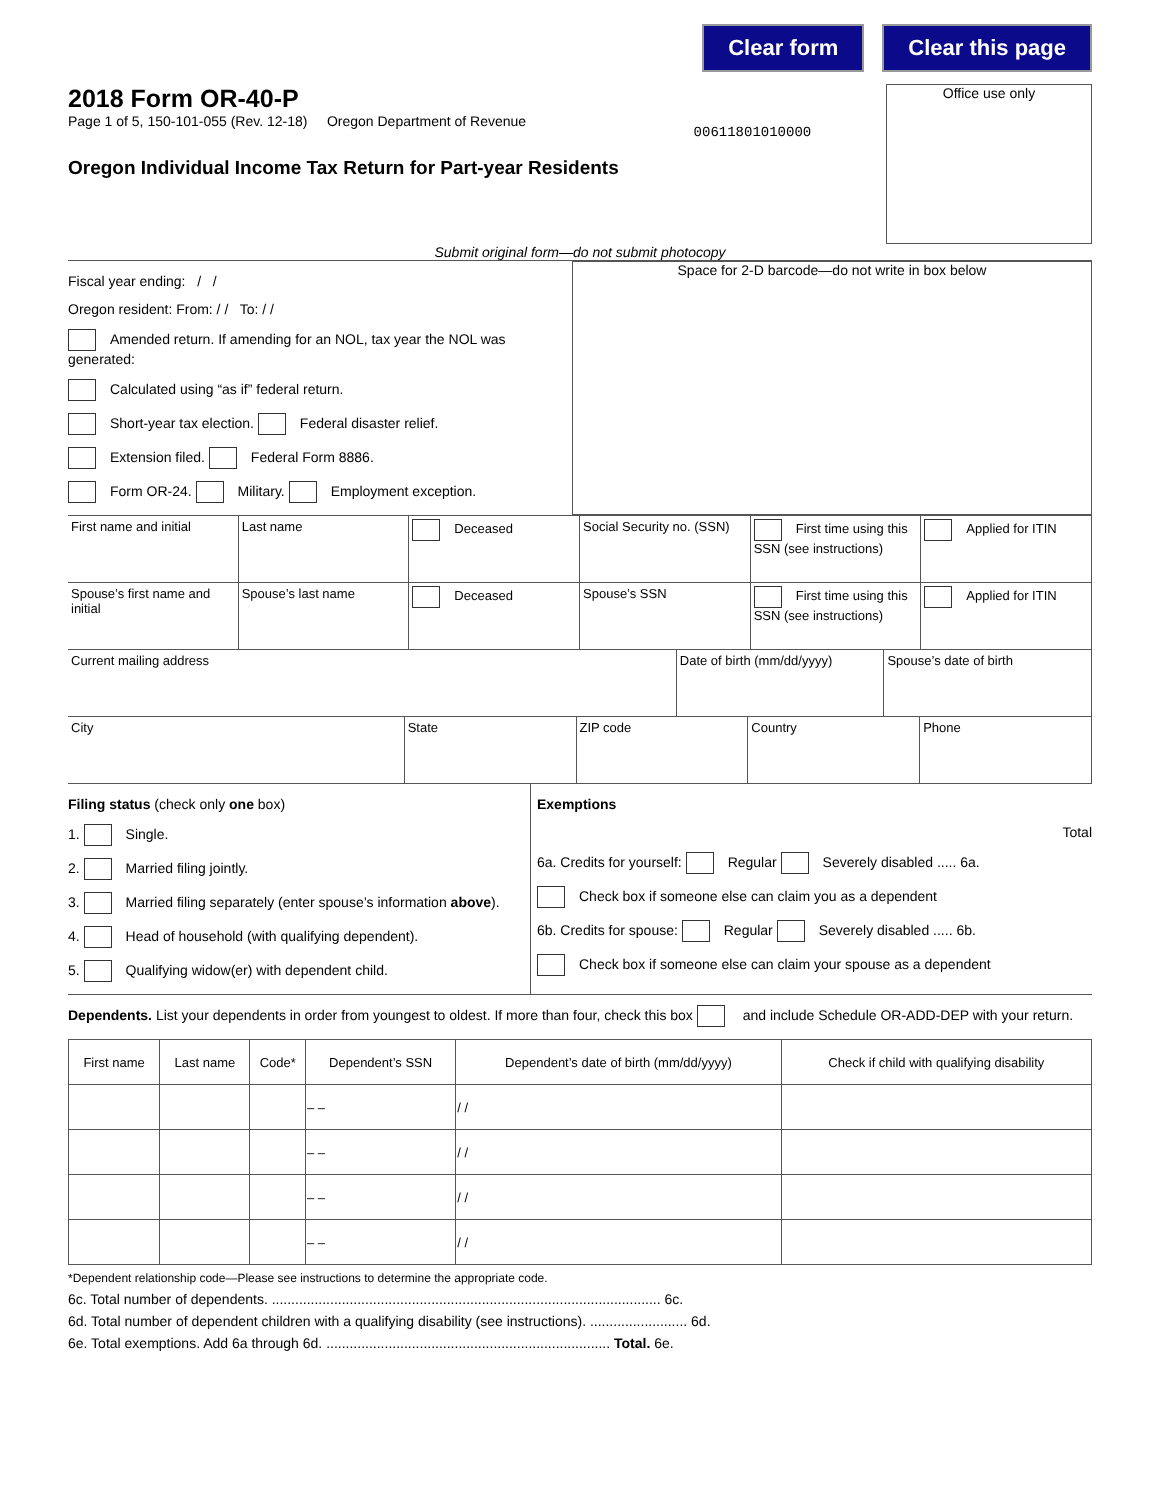Clear form Clear this page
2018 Form OR-40-P
Page 1 of 5, 150-101-055 (Rev. 12-18) Oregon Department of Revenue
Oregon Individual Income Tax Return for Part-year Residents
00611801010000
Office use only
Submit original form—do not submit photocopy
Fiscal year ending: / /
Oregon resident: From: / / To: / /
Amended return. If amending for an NOL, tax year the NOL was generated:
Calculated using “as if” federal return.
Short-year tax election. Federal disaster relief.
Extension filed. Federal Form 8886.
Form OR-24. Military. Employment exception.
Space for 2-D barcode—do not write in box below
First name and initial Last name Deceased Social Security no. (SSN) First time using this SSN (see instructions)
Applied for ITIN
Spouse’s first name and initial
Spouse’s last name Deceased Spouse’s SSN First time using this SSN (see instructions)
Applied for ITIN
Current mailing address Date of birth (mm/dd/yyyy) Spouse’s date of birth
City State ZIP code Country Phone
Filing status (check only one box)
1. Single.
2. Married filing jointly.
3. Married filing separately (enter spouse’s information above).
4. Head of household (with qualifying dependent).
5. Qualifying widow(er) with dependent child.
Exemptions
Total
6a. Credits for yourself: Regular Severely disabled ..... 6a.
Check box if someone else can claim you as a dependent
6b. Credits for spouse: Regular Severely disabled ..... 6b.
Check box if someone else can claim your spouse as a dependent
Dependents. List your dependents in order from youngest to oldest. If more than four, check this box and include Schedule OR-ADD-DEP with your return.
| First name | Last name | Code* | Dependent’s SSN | Dependent’s date of birth (mm/dd/yyyy) | Check if child with qualifying disability |
| --- | --- | --- | --- | --- | --- |
| | | | – – | / / | |
| | | | – – | / / | |
| | | | – – | / / | |
| | | | – – | / / | |
*Dependent relationship code—Please see instructions to determine the appropriate code.
6c. Total number of dependents. .................................................................................................... 6c.
6d. Total number of dependent children with a qualifying disability (see instructions). ......................... 6d.
6e. Total exemptions. Add 6a through 6d. ......................................................................... Total. 6e.